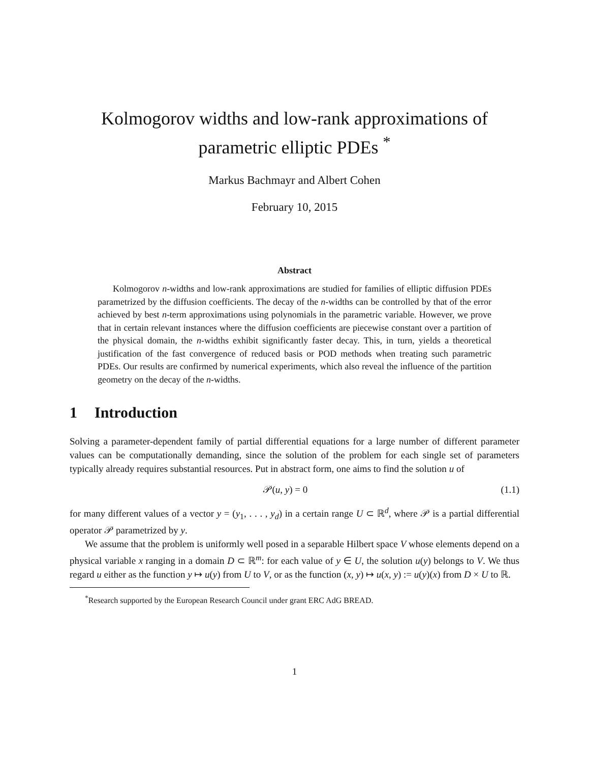Kolmogorov widths and low-rank approximations of parametric elliptic PDEs <sup>*</sup>
Markus Bachmayr and Albert Cohen
February 10, 2015
Abstract
Kolmogorov n-widths and low-rank approximations are studied for families of elliptic diffusion PDEs parametrized by the diffusion coefficients. The decay of the n-widths can be controlled by that of the error achieved by best n-term approximations using polynomials in the parametric variable. However, we prove that in certain relevant instances where the diffusion coefficients are piecewise constant over a partition of the physical domain, the n-widths exhibit significantly faster decay. This, in turn, yields a theoretical justification of the fast convergence of reduced basis or POD methods when treating such parametric PDEs. Our results are confirmed by numerical experiments, which also reveal the influence of the partition geometry on the decay of the n-widths.
1 Introduction
Solving a parameter-dependent family of partial differential equations for a large number of different parameter values can be computationally demanding, since the solution of the problem for each single set of parameters typically already requires substantial resources. Put in abstract form, one aims to find the solution u of
𝒫(u, y) = 0 (1.1)
for many different values of a vector y = (y<sub>1</sub>, . . . , y<sub>d</sub>) in a certain range U ⊂ ℝ<sup>d</sup>, where 𝒫 is a partial differential operator 𝒫 parametrized by y.
We assume that the problem is uniformly well posed in a separable Hilbert space V whose elements depend on a physical variable x ranging in a domain D ⊂ ℝ<sup>m</sup>: for each value of y ∈ U, the solution u(y) belongs to V. We thus regard u either as the function y ↦ u(y) from U to V, or as the function (x, y) ↦ u(x, y) := u(y)(x) from D × U to ℝ.
<sup>*</sup> Research supported by the European Research Council under grant ERC AdG BREAD.
1